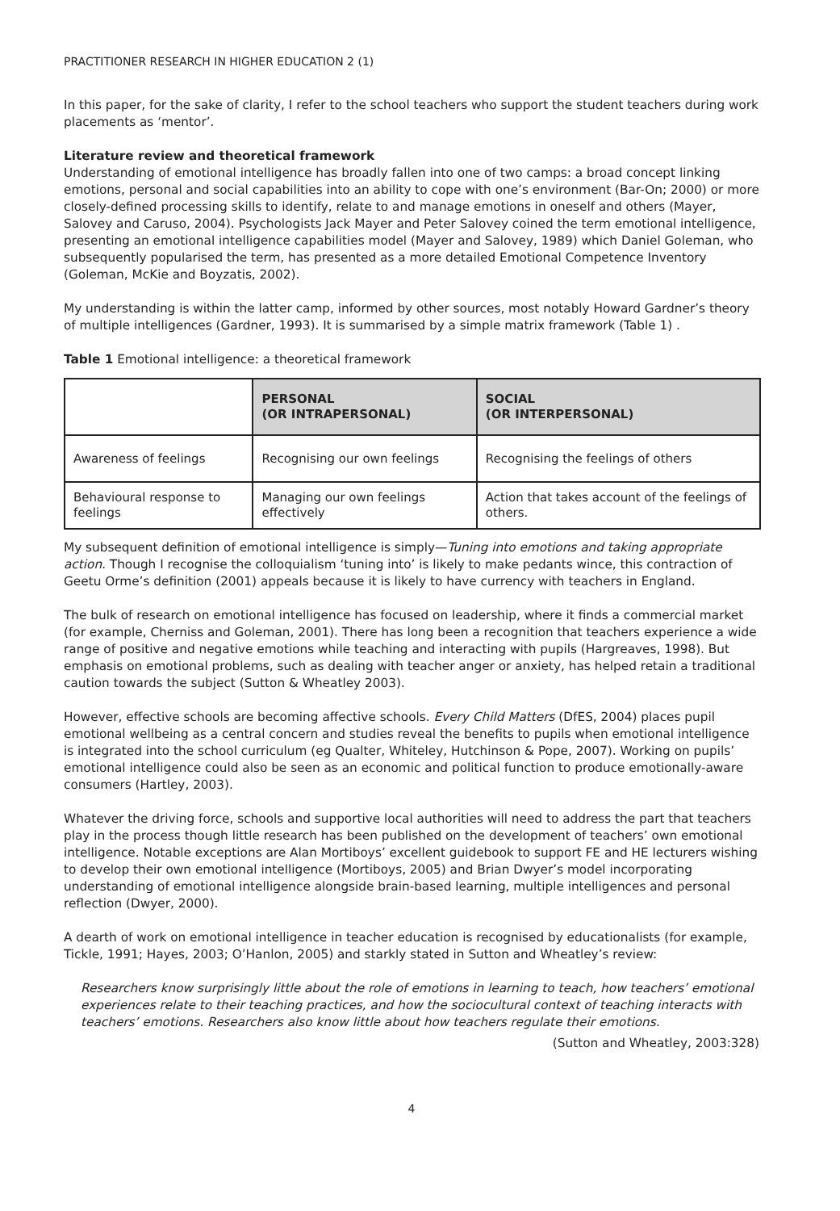PRACTITIONER RESEARCH IN HIGHER EDUCATION 2 (1)
In this paper, for the sake of clarity, I refer to the school teachers who support the student teachers during work placements as ‘mentor’.
Literature review and theoretical framework
Understanding of emotional intelligence has broadly fallen into one of two camps: a broad concept linking emotions, personal and social capabilities into an ability to cope with one’s environment (Bar-On; 2000) or more closely-defined processing skills to identify, relate to and manage emotions in oneself and others (Mayer, Salovey and Caruso, 2004). Psychologists Jack Mayer and Peter Salovey coined the term emotional intelligence, presenting an emotional intelligence capabilities model (Mayer and Salovey, 1989) which Daniel Goleman, who subsequently popularised the term, has presented as a more detailed Emotional Competence Inventory (Goleman, McKie and Boyzatis, 2002).
My understanding is within the latter camp, informed by other sources, most notably Howard Gardner’s theory of multiple intelligences (Gardner, 1993). It is summarised by a simple matrix framework (Table 1) .
Table 1 Emotional intelligence: a theoretical framework
| | PERSONAL (OR INTRAPERSONAL) | SOCIAL (OR INTERPERSONAL) |
| --- | --- | --- |
| Awareness of feelings | Recognising our own feelings | Recognising the feelings of others |
| Behavioural response to feelings | Managing our own feelings effectively | Action that takes account of the feelings of others. |
My subsequent definition of emotional intelligence is simply—Tuning into emotions and taking appropriate action. Though I recognise the colloquialism ‘tuning into’ is likely to make pedants wince, this contraction of Geetu Orme’s definition (2001) appeals because it is likely to have currency with teachers in England.
The bulk of research on emotional intelligence has focused on leadership, where it finds a commercial market (for example, Cherniss and Goleman, 2001). There has long been a recognition that teachers experience a wide range of positive and negative emotions while teaching and interacting with pupils (Hargreaves, 1998). But emphasis on emotional problems, such as dealing with teacher anger or anxiety, has helped retain a traditional caution towards the subject (Sutton & Wheatley 2003).
However, effective schools are becoming affective schools. Every Child Matters (DfES, 2004) places pupil emotional wellbeing as a central concern and studies reveal the benefits to pupils when emotional intelligence is integrated into the school curriculum (eg Qualter, Whiteley, Hutchinson & Pope, 2007). Working on pupils’ emotional intelligence could also be seen as an economic and political function to produce emotionally-aware consumers (Hartley, 2003).
Whatever the driving force, schools and supportive local authorities will need to address the part that teachers play in the process though little research has been published on the development of teachers’ own emotional intelligence. Notable exceptions are Alan Mortiboys’ excellent guidebook to support FE and HE lecturers wishing to develop their own emotional intelligence (Mortiboys, 2005) and Brian Dwyer’s model incorporating understanding of emotional intelligence alongside brain-based learning, multiple intelligences and personal reflection (Dwyer, 2000).
A dearth of work on emotional intelligence in teacher education is recognised by educationalists (for example, Tickle, 1991; Hayes, 2003; O’Hanlon, 2005) and starkly stated in Sutton and Wheatley’s review:
Researchers know surprisingly little about the role of emotions in learning to teach, how teachers’ emotional experiences relate to their teaching practices, and how the sociocultural context of teaching interacts with teachers’ emotions. Researchers also know little about how teachers regulate their emotions.
(Sutton and Wheatley, 2003:328)
4